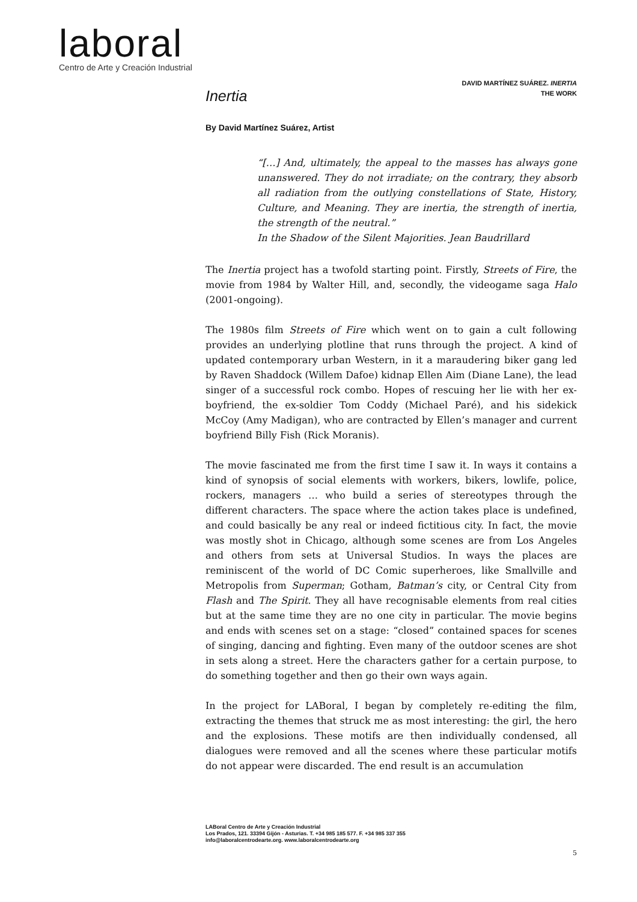laboral
Centro de Arte y Creación Industrial
DAVID MARTÍNEZ SUÁREZ. INERTIA
THE WORK
Inertia
By David Martínez Suárez, Artist
“[…] And, ultimately, the appeal to the masses has always gone unanswered. They do not irradiate; on the contrary, they absorb all radiation from the outlying constellations of State, History, Culture, and Meaning. They are inertia, the strength of inertia, the strength of the neutral.”
In the Shadow of the Silent Majorities. Jean Baudrillard
The Inertia project has a twofold starting point. Firstly, Streets of Fire, the movie from 1984 by Walter Hill, and, secondly, the videogame saga Halo (2001-ongoing).
The 1980s film Streets of Fire which went on to gain a cult following provides an underlying plotline that runs through the project. A kind of updated contemporary urban Western, in it a maraudering biker gang led by Raven Shaddock (Willem Dafoe) kidnap Ellen Aim (Diane Lane), the lead singer of a successful rock combo. Hopes of rescuing her lie with her ex-boyfriend, the ex-soldier Tom Coddy (Michael Paré), and his sidekick McCoy (Amy Madigan), who are contracted by Ellen’s manager and current boyfriend Billy Fish (Rick Moranis).
The movie fascinated me from the first time I saw it. In ways it contains a kind of synopsis of social elements with workers, bikers, lowlife, police, rockers, managers … who build a series of stereotypes through the different characters. The space where the action takes place is undefined, and could basically be any real or indeed fictitious city. In fact, the movie was mostly shot in Chicago, although some scenes are from Los Angeles and others from sets at Universal Studios. In ways the places are reminiscent of the world of DC Comic superheroes, like Smallville and Metropolis from Superman; Gotham, Batman’s city, or Central City from Flash and The Spirit. They all have recognisable elements from real cities but at the same time they are no one city in particular. The movie begins and ends with scenes set on a stage: “closed” contained spaces for scenes of singing, dancing and fighting. Even many of the outdoor scenes are shot in sets along a street. Here the characters gather for a certain purpose, to do something together and then go their own ways again.
In the project for LABoral, I began by completely re-editing the film, extracting the themes that struck me as most interesting: the girl, the hero and the explosions. These motifs are then individually condensed, all dialogues were removed and all the scenes where these particular motifs do not appear were discarded. The end result is an accumulation
LABoral Centro de Arte y Creación Industrial
Los Prados, 121. 33394 Gijón - Asturias. T. +34 985 185 577. F. +34 985 337 355
info@laboralcentrodearte.org. www.laboralcentrodearte.org
5